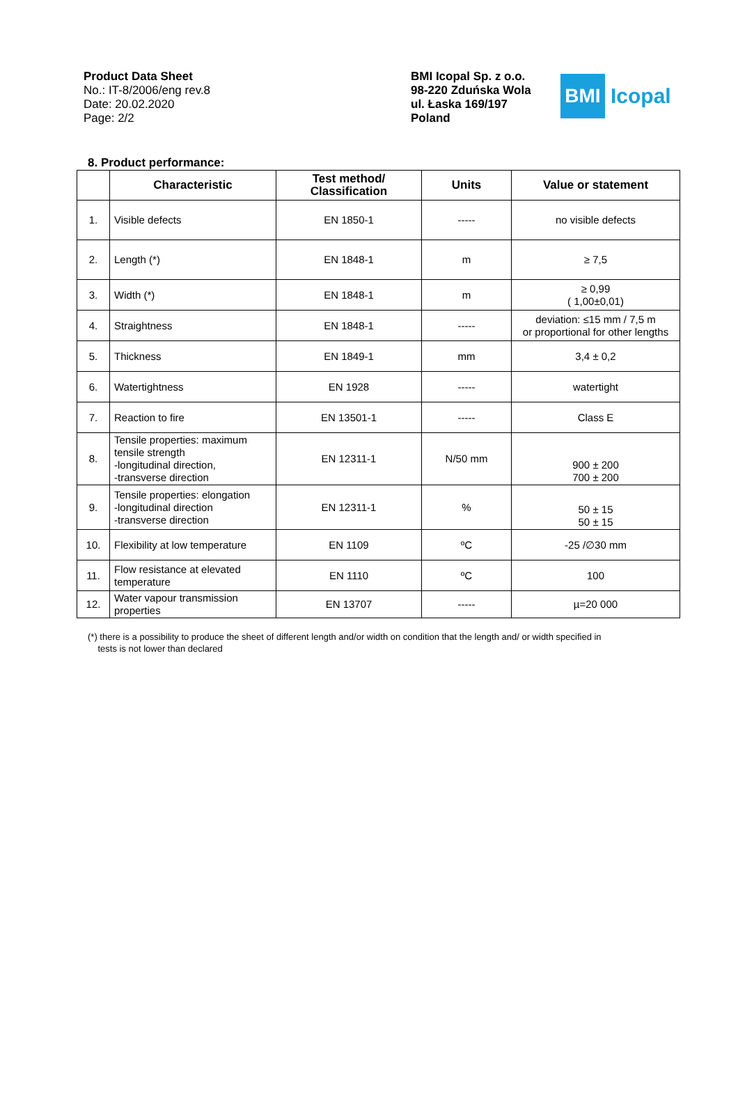Product Data Sheet
No.: IT-8/2006/eng rev.8
Date: 20.02.2020
Page: 2/2
BMI Icopal Sp. z o.o.
98-220 Zduńska Wola
ul. Łaska 169/197
Poland
BMI
Icopal
8. Product performance:
| | Characteristic | Test method/ Classification | Units | Value or statement |
| --- | --- | --- | --- | --- |
| 1. | Visible defects | EN 1850-1 | ----- | no visible defects |
| 2. | Length (*) | EN 1848-1 | m | ≥ 7,5 |
| 3. | Width (*) | EN 1848-1 | m | ≥ 0,99 ( 1,00±0,01) |
| 4. | Straightness | EN 1848-1 | ----- | deviation: ≤15 mm / 7,5 m or proportional for other lengths |
| 5. | Thickness | EN 1849-1 | mm | 3,4 ± 0,2 |
| 6. | Watertightness | EN 1928 | ----- | watertight |
| 7. | Reaction to fire | EN 13501-1 | ----- | Class E |
| 8. | Tensile properties: maximum tensile strength -longitudinal direction, -transverse direction | EN 12311-1 | N/50 mm | 900 ± 200 700 ± 200 |
| 9. | Tensile properties: elongation -longitudinal direction -transverse direction | EN 12311-1 | % | 50 ± 15 50 ± 15 |
| 10. | Flexibility at low temperature | EN 1109 | ºC | -25 /∅30 mm |
| 11. | Flow resistance at elevated temperature | EN 1110 | ºC | 100 |
| 12. | Water vapour transmission properties | EN 13707 | ----- | µ=20 000 |
(*) there is a possibility to produce the sheet of different length and/or width on condition that the length and/ or width specified in
tests is not lower than declared